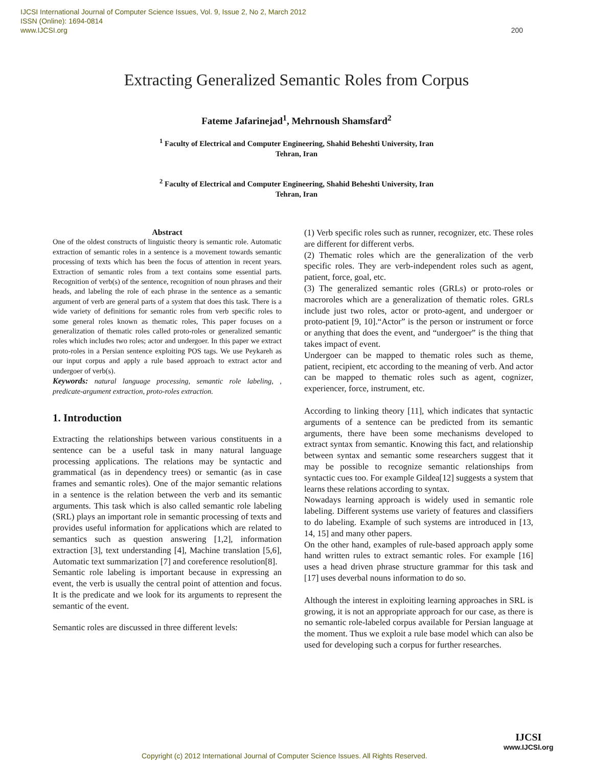IJCSI International Journal of Computer Science Issues, Vol. 9, Issue 2, No 2, March 2012
ISSN (Online): 1694-0814
www.IJCSI.org
200
Extracting Generalized Semantic Roles from Corpus
Fateme Jafarinejad<sup>1</sup>, Mehrnoush Shamsfard<sup>2</sup>
<sup>1</sup> Faculty of Electrical and Computer Engineering, Shahid Beheshti University, Iran
Tehran, Iran
<sup>2</sup> Faculty of Electrical and Computer Engineering, Shahid Beheshti University, Iran
Tehran, Iran
Abstract
One of the oldest constructs of linguistic theory is semantic role. Automatic extraction of semantic roles in a sentence is a movement towards semantic processing of texts which has been the focus of attention in recent years. Extraction of semantic roles from a text contains some essential parts. Recognition of verb(s) of the sentence, recognition of noun phrases and their heads, and labeling the role of each phrase in the sentence as a semantic argument of verb are general parts of a system that does this task. There is a wide variety of definitions for semantic roles from verb specific roles to some general roles known as thematic roles, This paper focuses on a generalization of thematic roles called proto-roles or generalized semantic roles which includes two roles; actor and undergoer. In this paper we extract proto-roles in a Persian sentence exploiting POS tags. We use Peykareh as our input corpus and apply a rule based approach to extract actor and undergoer of verb(s).
Keywords: natural language processing, semantic role labeling, , predicate-argument extraction, proto-roles extraction.
1. Introduction
Extracting the relationships between various constituents in a sentence can be a useful task in many natural language processing applications. The relations may be syntactic and grammatical (as in dependency trees) or semantic (as in case frames and semantic roles). One of the major semantic relations in a sentence is the relation between the verb and its semantic arguments. This task which is also called semantic role labeling (SRL) plays an important role in semantic processing of texts and provides useful information for applications which are related to semantics such as question answering [1,2], information extraction [3], text understanding [4], Machine translation [5,6], Automatic text summarization [7] and coreference resolution[8].
Semantic role labeling is important because in expressing an event, the verb is usually the central point of attention and focus. It is the predicate and we look for its arguments to represent the semantic of the event.
Semantic roles are discussed in three different levels:
(1) Verb specific roles such as runner, recognizer, etc. These roles are different for different verbs.
(2) Thematic roles which are the generalization of the verb specific roles. They are verb-independent roles such as agent, patient, force, goal, etc.
(3) The generalized semantic roles (GRLs) or proto-roles or macroroles which are a generalization of thematic roles. GRLs include just two roles, actor or proto-agent, and undergoer or proto-patient [9, 10].“Actor” is the person or instrument or force or anything that does the event, and “undergoer” is the thing that takes impact of event.
Undergoer can be mapped to thematic roles such as theme, patient, recipient, etc according to the meaning of verb. And actor can be mapped to thematic roles such as agent, cognizer, experiencer, force, instrument, etc.
According to linking theory [11], which indicates that syntactic arguments of a sentence can be predicted from its semantic arguments, there have been some mechanisms developed to extract syntax from semantic. Knowing this fact, and relationship between syntax and semantic some researchers suggest that it may be possible to recognize semantic relationships from syntactic cues too. For example Gildea[12] suggests a system that learns these relations according to syntax.
Nowadays learning approach is widely used in semantic role labeling. Different systems use variety of features and classifiers to do labeling. Example of such systems are introduced in [13, 14, 15] and many other papers.
On the other hand, examples of rule-based approach apply some hand written rules to extract semantic roles. For example [16] uses a head driven phrase structure grammar for this task and [17] uses deverbal nouns information to do so.
Although the interest in exploiting learning approaches in SRL is growing, it is not an appropriate approach for our case, as there is no semantic role-labeled corpus available for Persian language at the moment. Thus we exploit a rule base model which can also be used for developing such a corpus for further researches.
Copyright (c) 2012 International Journal of Computer Science Issues. All Rights Reserved.
IJCSI
www.IJCSI.org